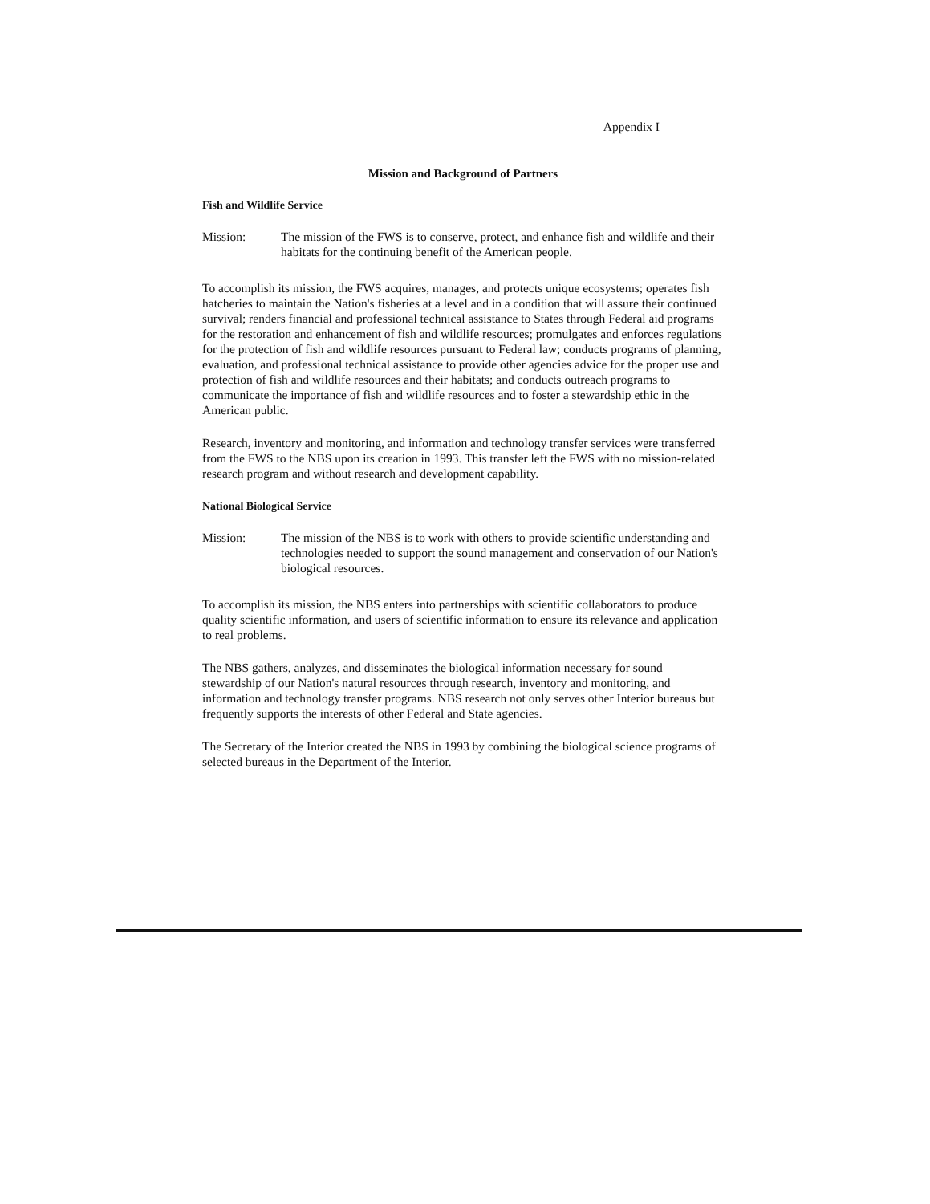Appendix I
Mission and Background of Partners
Fish and Wildlife Service
Mission: The mission of the FWS is to conserve, protect, and enhance fish and wildlife and their habitats for the continuing benefit of the American people.
To accomplish its mission, the FWS acquires, manages, and protects unique ecosystems; operates fish hatcheries to maintain the Nation's fisheries at a level and in a condition that will assure their continued survival; renders financial and professional technical assistance to States through Federal aid programs for the restoration and enhancement of fish and wildlife resources; promulgates and enforces regulations for the protection of fish and wildlife resources pursuant to Federal law; conducts programs of planning, evaluation, and professional technical assistance to provide other agencies advice for the proper use and protection of fish and wildlife resources and their habitats; and conducts outreach programs to communicate the importance of fish and wildlife resources and to foster a stewardship ethic in the American public.
Research, inventory and monitoring, and information and technology transfer services were transferred from the FWS to the NBS upon its creation in 1993. This transfer left the FWS with no mission-related research program and without research and development capability.
National Biological Service
Mission: The mission of the NBS is to work with others to provide scientific understanding and technologies needed to support the sound management and conservation of our Nation's biological resources.
To accomplish its mission, the NBS enters into partnerships with scientific collaborators to produce quality scientific information, and users of scientific information to ensure its relevance and application to real problems.
The NBS gathers, analyzes, and disseminates the biological information necessary for sound stewardship of our Nation's natural resources through research, inventory and monitoring, and information and technology transfer programs. NBS research not only serves other Interior bureaus but frequently supports the interests of other Federal and State agencies.
The Secretary of the Interior created the NBS in 1993 by combining the biological science programs of selected bureaus in the Department of the Interior.